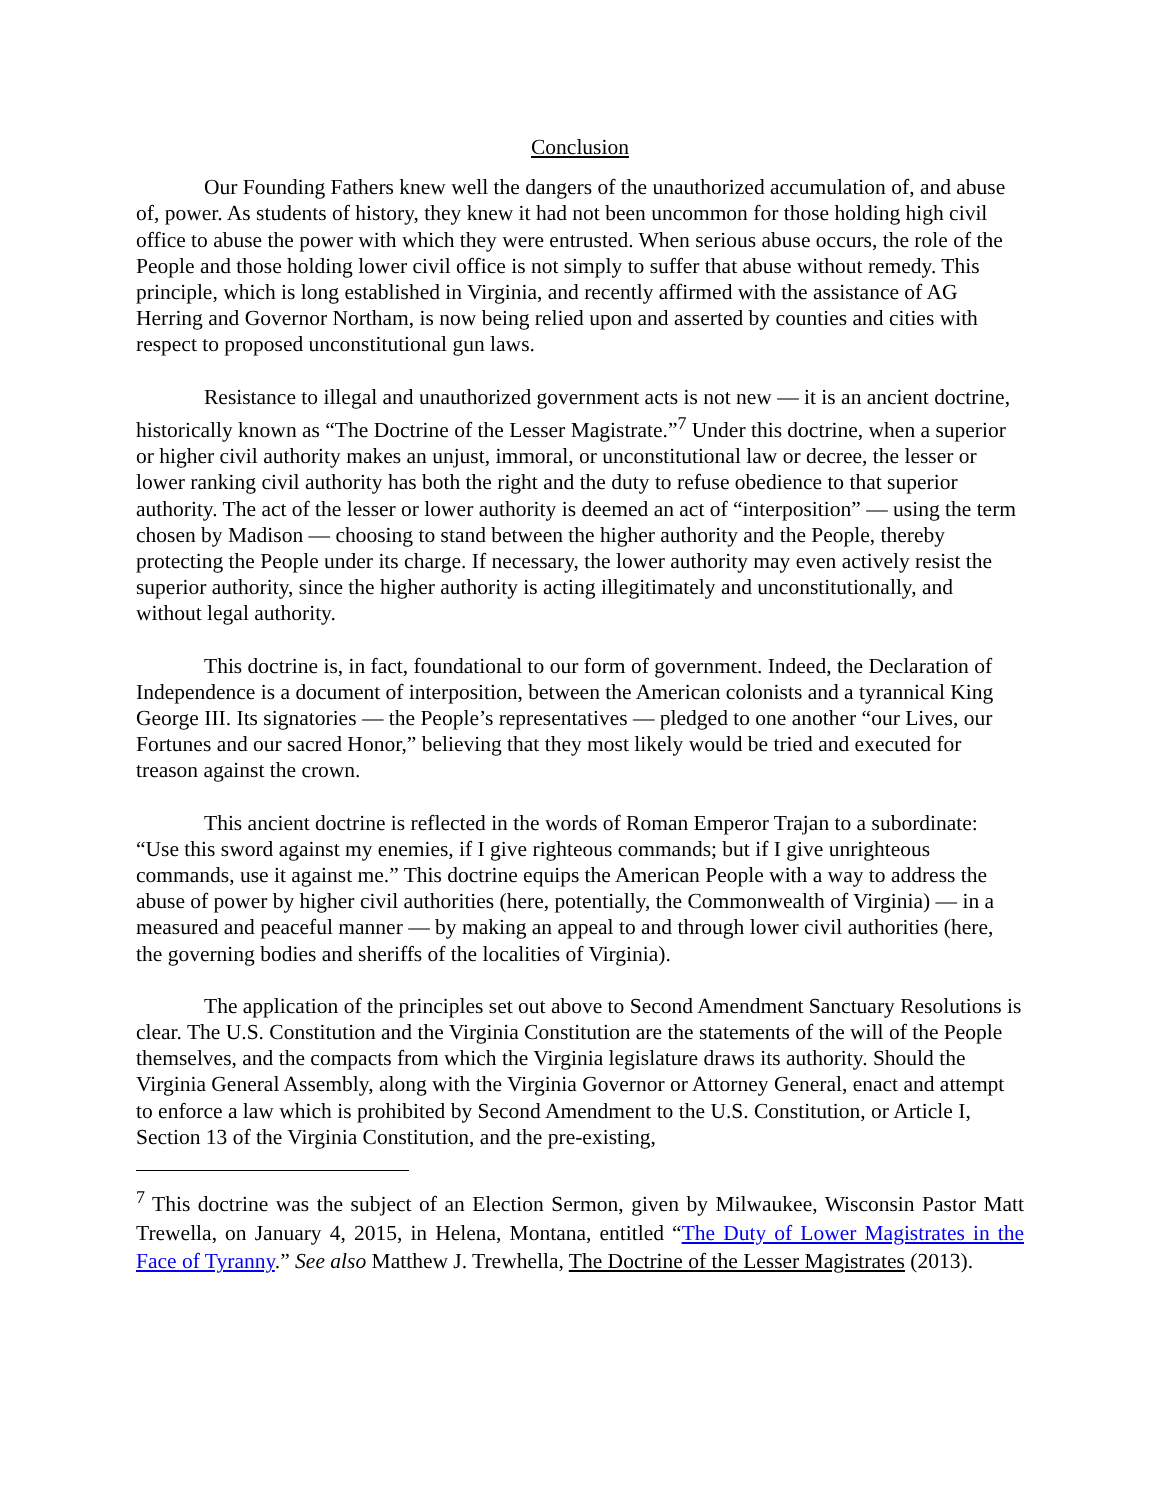Conclusion
Our Founding Fathers knew well the dangers of the unauthorized accumulation of, and abuse of, power. As students of history, they knew it had not been uncommon for those holding high civil office to abuse the power with which they were entrusted. When serious abuse occurs, the role of the People and those holding lower civil office is not simply to suffer that abuse without remedy. This principle, which is long established in Virginia, and recently affirmed with the assistance of AG Herring and Governor Northam, is now being relied upon and asserted by counties and cities with respect to proposed unconstitutional gun laws.
Resistance to illegal and unauthorized government acts is not new — it is an ancient doctrine, historically known as “The Doctrine of the Lesser Magistrate.”<sup>7</sup> Under this doctrine, when a superior or higher civil authority makes an unjust, immoral, or unconstitutional law or decree, the lesser or lower ranking civil authority has both the right and the duty to refuse obedience to that superior authority. The act of the lesser or lower authority is deemed an act of “interposition” — using the term chosen by Madison — choosing to stand between the higher authority and the People, thereby protecting the People under its charge. If necessary, the lower authority may even actively resist the superior authority, since the higher authority is acting illegitimately and unconstitutionally, and without legal authority.
This doctrine is, in fact, foundational to our form of government. Indeed, the Declaration of Independence is a document of interposition, between the American colonists and a tyrannical King George III. Its signatories — the People’s representatives — pledged to one another “our Lives, our Fortunes and our sacred Honor,” believing that they most likely would be tried and executed for treason against the crown.
This ancient doctrine is reflected in the words of Roman Emperor Trajan to a subordinate: “Use this sword against my enemies, if I give righteous commands; but if I give unrighteous commands, use it against me.” This doctrine equips the American People with a way to address the abuse of power by higher civil authorities (here, potentially, the Commonwealth of Virginia) — in a measured and peaceful manner — by making an appeal to and through lower civil authorities (here, the governing bodies and sheriffs of the localities of Virginia).
The application of the principles set out above to Second Amendment Sanctuary Resolutions is clear. The U.S. Constitution and the Virginia Constitution are the statements of the will of the People themselves, and the compacts from which the Virginia legislature draws its authority. Should the Virginia General Assembly, along with the Virginia Governor or Attorney General, enact and attempt to enforce a law which is prohibited by Second Amendment to the U.S. Constitution, or Article I, Section 13 of the Virginia Constitution, and the pre-existing,
<sup>7</sup> This doctrine was the subject of an Election Sermon, given by Milwaukee, Wisconsin Pastor Matt Trewella, on January 4, 2015, in Helena, Montana, entitled “The Duty of Lower Magistrates in the Face of Tyranny.” See also Matthew J. Trewhella, The Doctrine of the Lesser Magistrates (2013).